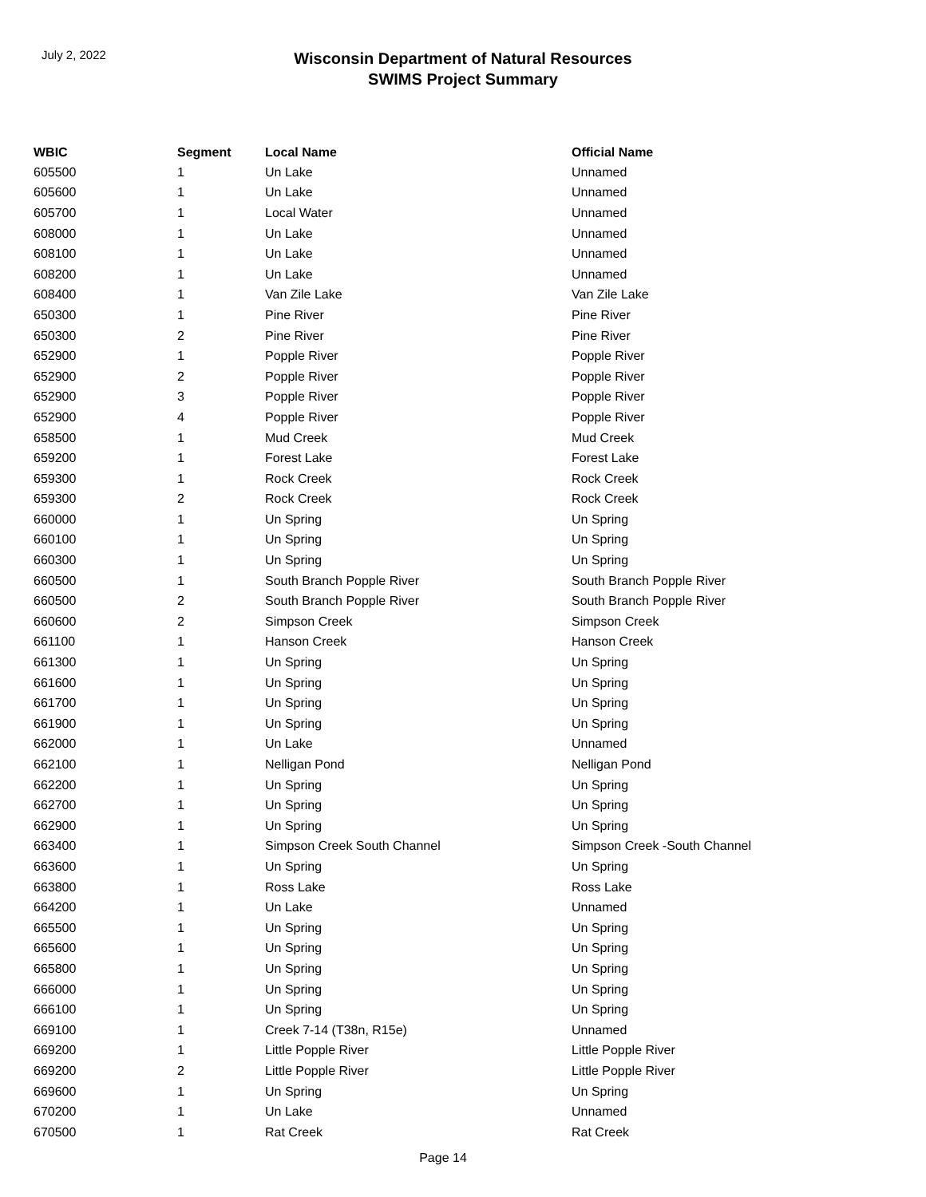July 2, 2022
Wisconsin Department of Natural Resources
SWIMS Project Summary
| WBIC | Segment | Local Name | Official Name |
| --- | --- | --- | --- |
| 605500 | 1 | Un Lake | Unnamed |
| 605600 | 1 | Un Lake | Unnamed |
| 605700 | 1 | Local Water | Unnamed |
| 608000 | 1 | Un Lake | Unnamed |
| 608100 | 1 | Un Lake | Unnamed |
| 608200 | 1 | Un Lake | Unnamed |
| 608400 | 1 | Van Zile Lake | Van Zile Lake |
| 650300 | 1 | Pine River | Pine River |
| 650300 | 2 | Pine River | Pine River |
| 652900 | 1 | Popple River | Popple River |
| 652900 | 2 | Popple River | Popple River |
| 652900 | 3 | Popple River | Popple River |
| 652900 | 4 | Popple River | Popple River |
| 658500 | 1 | Mud Creek | Mud Creek |
| 659200 | 1 | Forest Lake | Forest Lake |
| 659300 | 1 | Rock Creek | Rock Creek |
| 659300 | 2 | Rock Creek | Rock Creek |
| 660000 | 1 | Un Spring | Un Spring |
| 660100 | 1 | Un Spring | Un Spring |
| 660300 | 1 | Un Spring | Un Spring |
| 660500 | 1 | South Branch Popple River | South Branch Popple River |
| 660500 | 2 | South Branch Popple River | South Branch Popple River |
| 660600 | 2 | Simpson Creek | Simpson Creek |
| 661100 | 1 | Hanson Creek | Hanson Creek |
| 661300 | 1 | Un Spring | Un Spring |
| 661600 | 1 | Un Spring | Un Spring |
| 661700 | 1 | Un Spring | Un Spring |
| 661900 | 1 | Un Spring | Un Spring |
| 662000 | 1 | Un Lake | Unnamed |
| 662100 | 1 | Nelligan Pond | Nelligan Pond |
| 662200 | 1 | Un Spring | Un Spring |
| 662700 | 1 | Un Spring | Un Spring |
| 662900 | 1 | Un Spring | Un Spring |
| 663400 | 1 | Simpson Creek South Channel | Simpson Creek -South Channel |
| 663600 | 1 | Un Spring | Un Spring |
| 663800 | 1 | Ross Lake | Ross Lake |
| 664200 | 1 | Un Lake | Unnamed |
| 665500 | 1 | Un Spring | Un Spring |
| 665600 | 1 | Un Spring | Un Spring |
| 665800 | 1 | Un Spring | Un Spring |
| 666000 | 1 | Un Spring | Un Spring |
| 666100 | 1 | Un Spring | Un Spring |
| 669100 | 1 | Creek 7-14 (T38n, R15e) | Unnamed |
| 669200 | 1 | Little Popple River | Little Popple River |
| 669200 | 2 | Little Popple River | Little Popple River |
| 669600 | 1 | Un Spring | Un Spring |
| 670200 | 1 | Un Lake | Unnamed |
| 670500 | 1 | Rat Creek | Rat Creek |
Page 14